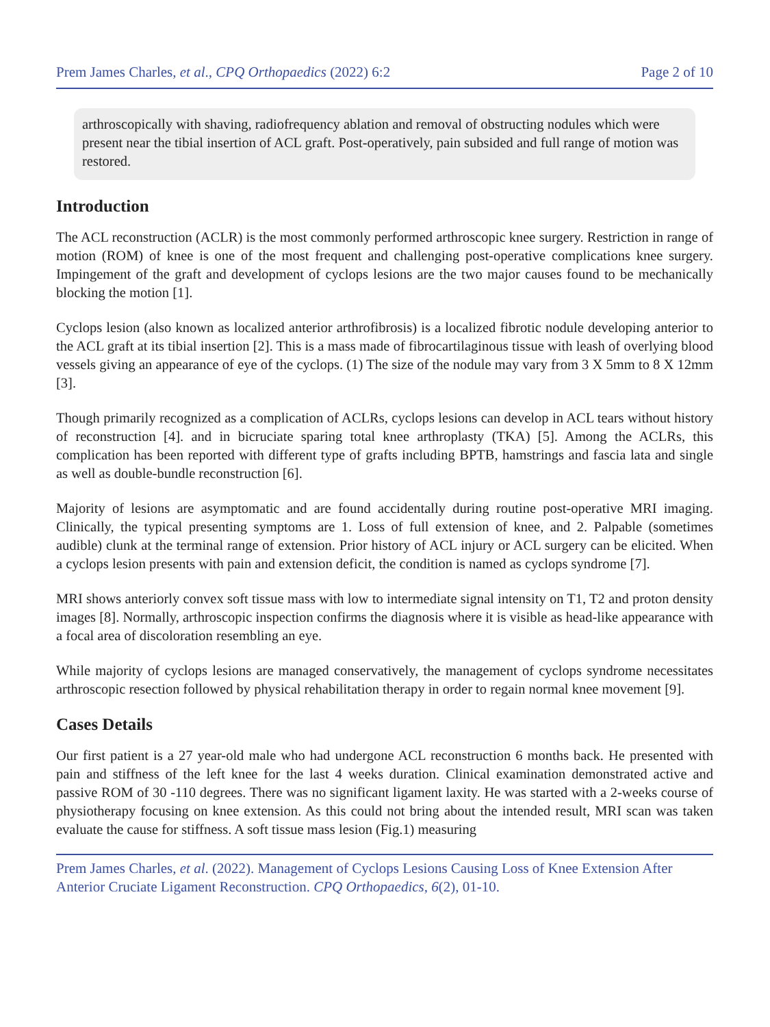Prem James Charles, et al., CPQ Orthopaedics (2022) 6:2 Page 2 of 10
arthroscopically with shaving, radiofrequency ablation and removal of obstructing nodules which were present near the tibial insertion of ACL graft. Post-operatively, pain subsided and full range of motion was restored.
Introduction
The ACL reconstruction (ACLR) is the most commonly performed arthroscopic knee surgery. Restriction in range of motion (ROM) of knee is one of the most frequent and challenging post-operative complications knee surgery. Impingement of the graft and development of cyclops lesions are the two major causes found to be mechanically blocking the motion [1].
Cyclops lesion (also known as localized anterior arthrofibrosis) is a localized fibrotic nodule developing anterior to the ACL graft at its tibial insertion [2]. This is a mass made of fibrocartilaginous tissue with leash of overlying blood vessels giving an appearance of eye of the cyclops. (1) The size of the nodule may vary from 3 X 5mm to 8 X 12mm [3].
Though primarily recognized as a complication of ACLRs, cyclops lesions can develop in ACL tears without history of reconstruction [4]. and in bicruciate sparing total knee arthroplasty (TKA) [5]. Among the ACLRs, this complication has been reported with different type of grafts including BPTB, hamstrings and fascia lata and single as well as double-bundle reconstruction [6].
Majority of lesions are asymptomatic and are found accidentally during routine post-operative MRI imaging. Clinically, the typical presenting symptoms are 1. Loss of full extension of knee, and 2. Palpable (sometimes audible) clunk at the terminal range of extension. Prior history of ACL injury or ACL surgery can be elicited. When a cyclops lesion presents with pain and extension deficit, the condition is named as cyclops syndrome [7].
MRI shows anteriorly convex soft tissue mass with low to intermediate signal intensity on T1, T2 and proton density images [8]. Normally, arthroscopic inspection confirms the diagnosis where it is visible as head-like appearance with a focal area of discoloration resembling an eye.
While majority of cyclops lesions are managed conservatively, the management of cyclops syndrome necessitates arthroscopic resection followed by physical rehabilitation therapy in order to regain normal knee movement [9].
Cases Details
Our first patient is a 27 year-old male who had undergone ACL reconstruction 6 months back. He presented with pain and stiffness of the left knee for the last 4 weeks duration. Clinical examination demonstrated active and passive ROM of 30 -110 degrees. There was no significant ligament laxity. He was started with a 2-weeks course of physiotherapy focusing on knee extension. As this could not bring about the intended result, MRI scan was taken evaluate the cause for stiffness. A soft tissue mass lesion (Fig.1) measuring
Prem James Charles, et al. (2022). Management of Cyclops Lesions Causing Loss of Knee Extension After Anterior Cruciate Ligament Reconstruction. CPQ Orthopaedics, 6(2), 01-10.